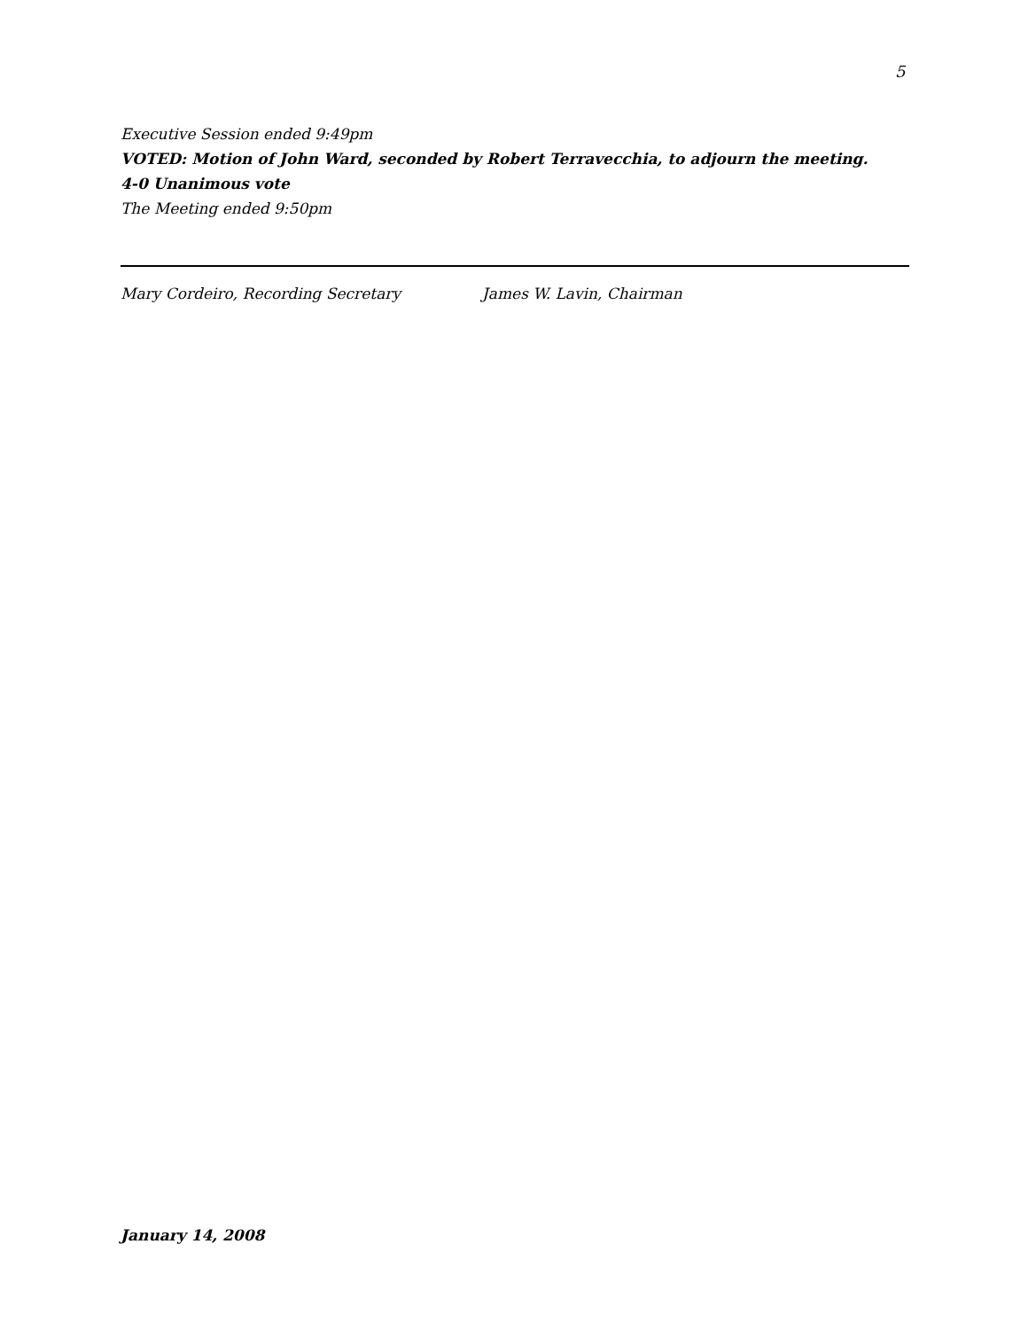5
Executive Session ended 9:49pm
VOTED: Motion of John Ward, seconded by Robert Terravecchia, to adjourn the meeting.
4-0 Unanimous vote
The Meeting ended 9:50pm
Mary Cordeiro, Recording Secretary James W. Lavin, Chairman
January 14, 2008